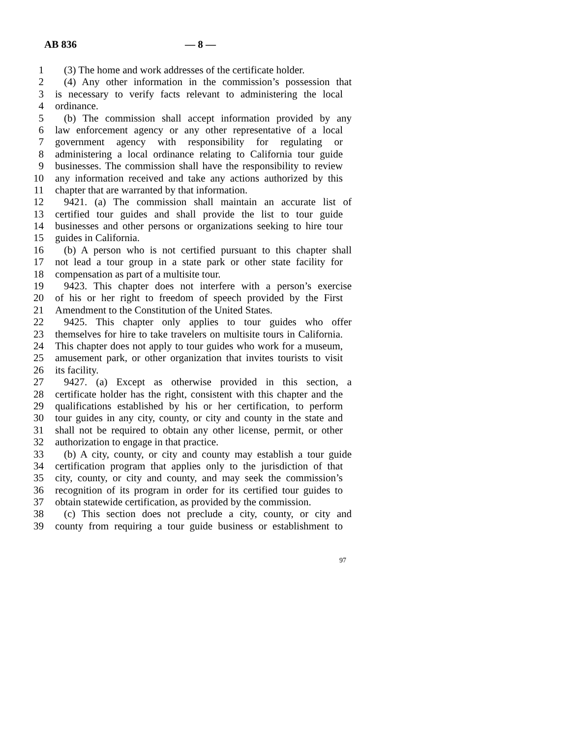AB 836 — 8 —
1 (3) The home and work addresses of the certificate holder.
2 (4) Any other information in the commission’s possession that
3 is necessary to verify facts relevant to administering the local
4 ordinance.
5 (b) The commission shall accept information provided by any
6 law enforcement agency or any other representative of a local
7 government agency with responsibility for regulating or
8 administering a local ordinance relating to California tour guide
9 businesses. The commission shall have the responsibility to review
10 any information received and take any actions authorized by this
11 chapter that are warranted by that information.
12 9421. (a) The commission shall maintain an accurate list of
13 certified tour guides and shall provide the list to tour guide
14 businesses and other persons or organizations seeking to hire tour
15 guides in California.
16 (b) A person who is not certified pursuant to this chapter shall
17 not lead a tour group in a state park or other state facility for
18 compensation as part of a multisite tour.
19 9423. This chapter does not interfere with a person’s exercise
20 of his or her right to freedom of speech provided by the First
21 Amendment to the Constitution of the United States.
22 9425. This chapter only applies to tour guides who offer
23 themselves for hire to take travelers on multisite tours in California.
24 This chapter does not apply to tour guides who work for a museum,
25 amusement park, or other organization that invites tourists to visit
26 its facility.
27 9427. (a) Except as otherwise provided in this section, a
28 certificate holder has the right, consistent with this chapter and the
29 qualifications established by his or her certification, to perform
30 tour guides in any city, county, or city and county in the state and
31 shall not be required to obtain any other license, permit, or other
32 authorization to engage in that practice.
33 (b) A city, county, or city and county may establish a tour guide
34 certification program that applies only to the jurisdiction of that
35 city, county, or city and county, and may seek the commission’s
36 recognition of its program in order for its certified tour guides to
37 obtain statewide certification, as provided by the commission.
38 (c) This section does not preclude a city, county, or city and
39 county from requiring a tour guide business or establishment to
97